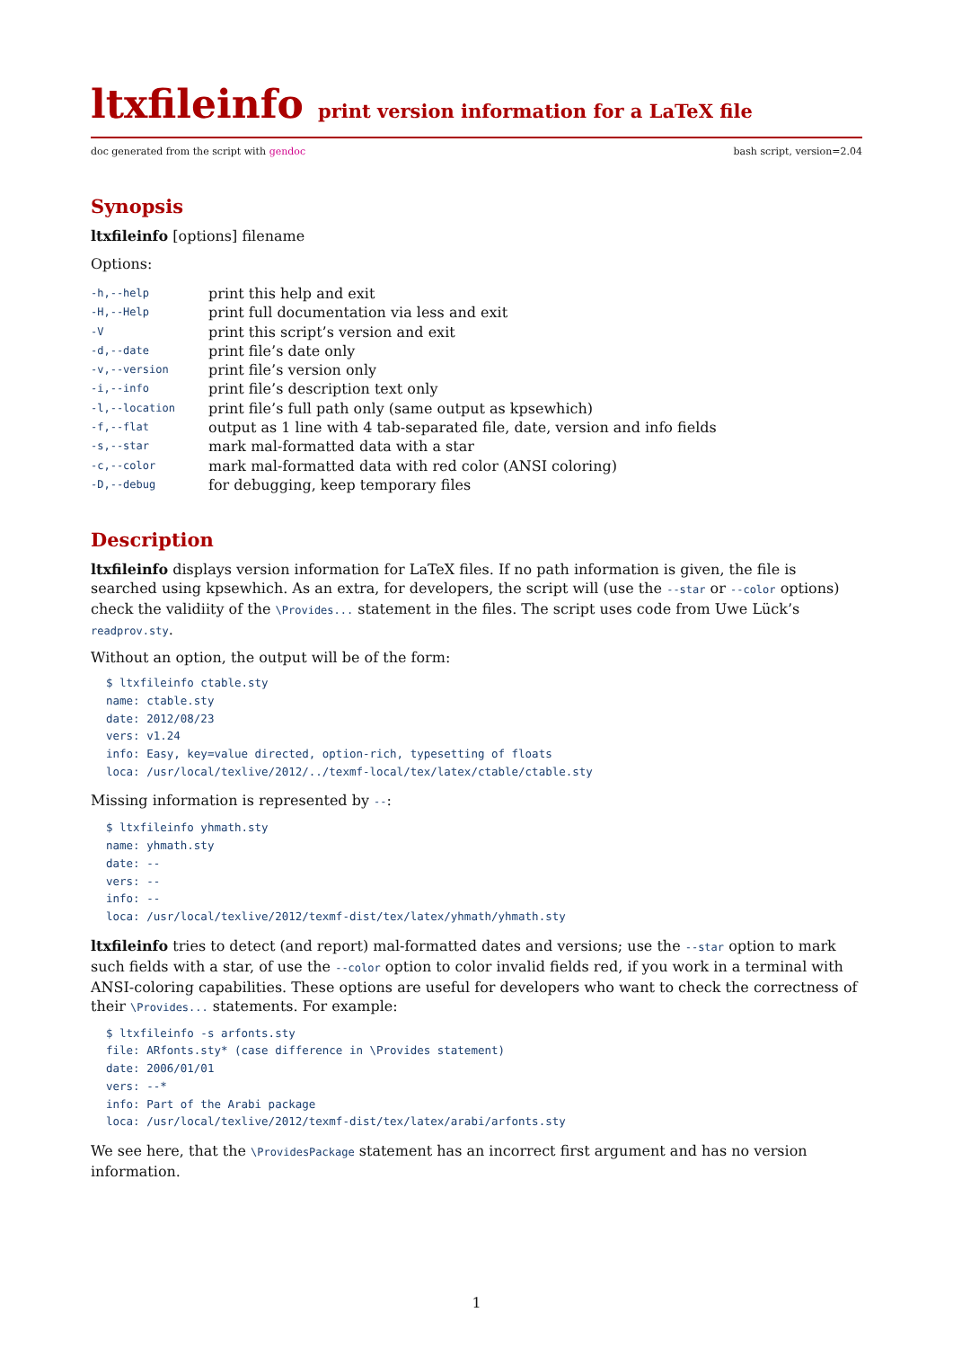ltxfileinfo print version information for a LaTeX file
doc generated from the script with gendoc
bash script, version=2.04
Synopsis
ltxfileinfo [options] filename
Options:
| -h,--help | print this help and exit |
| -H,--Help | print full documentation via less and exit |
| -V | print this script’s version and exit |
| -d,--date | print file’s date only |
| -v,--version | print file’s version only |
| -i,--info | print file’s description text only |
| -l,--location | print file’s full path only (same output as kpsewhich) |
| -f,--flat | output as 1 line with 4 tab-separated file, date, version and info fields |
| -s,--star | mark mal-formatted data with a star |
| -c,--color | mark mal-formatted data with red color (ANSI coloring) |
| -D,--debug | for debugging, keep temporary files |
Description
ltxfileinfo displays version information for LaTeX files. If no path information is given, the file is searched using kpsewhich. As an extra, for developers, the script will (use the --star or --color options) check the validiity of the \Provides... statement in the files. The script uses code from Uwe Lück’s readprov.sty.
Without an option, the output will be of the form:
$ ltxfileinfo ctable.sty
name: ctable.sty
date: 2012/08/23
vers: v1.24
info: Easy, key=value directed, option-rich, typesetting of floats
loca: /usr/local/texlive/2012/../texmf-local/tex/latex/ctable/ctable.sty
Missing information is represented by --:
$ ltxfileinfo yhmath.sty
name: yhmath.sty
date: --
vers: --
info: --
loca: /usr/local/texlive/2012/texmf-dist/tex/latex/yhmath/yhmath.sty
ltxfileinfo tries to detect (and report) mal-formatted dates and versions; use the --star option to mark such fields with a star, of use the --color option to color invalid fields red, if you work in a terminal with ANSI-coloring capabilities. These options are useful for developers who want to check the correctness of their \Provides... statements. For example:
$ ltxfileinfo -s arfonts.sty
file: ARfonts.sty* (case difference in \Provides statement)
date: 2006/01/01
vers: --*
info: Part of the Arabi package
loca: /usr/local/texlive/2012/texmf-dist/tex/latex/arabi/arfonts.sty
We see here, that the \ProvidesPackage statement has an incorrect first argument and has no version information.
1